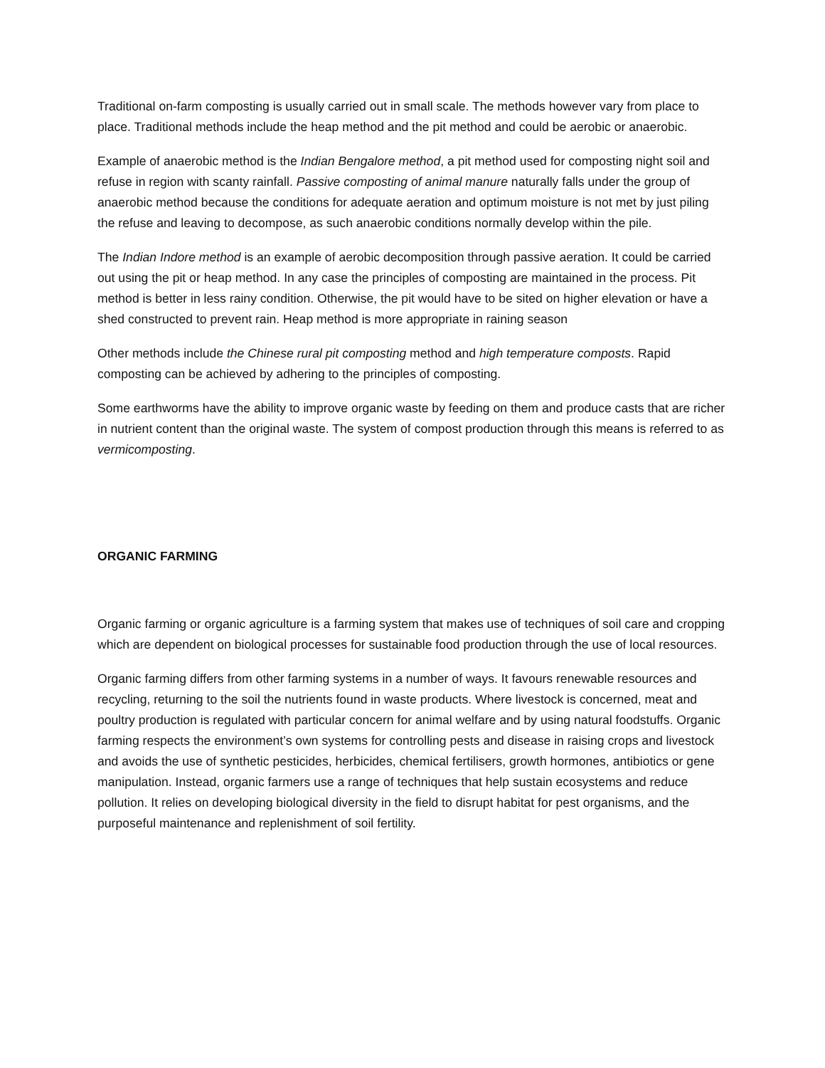Traditional on-farm composting is usually carried out in small scale. The methods however vary from place to place. Traditional methods include the heap method and the pit method and could be aerobic or anaerobic.
Example of anaerobic method is the Indian Bengalore method, a pit method used for composting night soil and refuse in region with scanty rainfall. Passive composting of animal manure naturally falls under the group of anaerobic method because the conditions for adequate aeration and optimum moisture is not met by just piling the refuse and leaving to decompose, as such anaerobic conditions normally develop within the pile.
The Indian Indore method is an example of aerobic decomposition through passive aeration. It could be carried out using the pit or heap method. In any case the principles of composting are maintained in the process. Pit method is better in less rainy condition. Otherwise, the pit would have to be sited on higher elevation or have a shed constructed to prevent rain. Heap method is more appropriate in raining season
Other methods include the Chinese rural pit composting method and high temperature composts. Rapid composting can be achieved by adhering to the principles of composting.
Some earthworms have the ability to improve organic waste by feeding on them and produce casts that are richer in nutrient content than the original waste. The system of compost production through this means is referred to as vermicomposting.
ORGANIC FARMING
Organic farming or organic agriculture is a farming system that makes use of techniques of soil care and cropping which are dependent on biological processes for sustainable food production through the use of local resources.
Organic farming differs from other farming systems in a number of ways. It favours renewable resources and recycling, returning to the soil the nutrients found in waste products. Where livestock is concerned, meat and poultry production is regulated with particular concern for animal welfare and by using natural foodstuffs. Organic farming respects the environment’s own systems for controlling pests and disease in raising crops and livestock and avoids the use of synthetic pesticides, herbicides, chemical fertilisers, growth hormones, antibiotics or gene manipulation. Instead, organic farmers use a range of techniques that help sustain ecosystems and reduce pollution. It relies on developing biological diversity in the field to disrupt habitat for pest organisms, and the purposeful maintenance and replenishment of soil fertility.